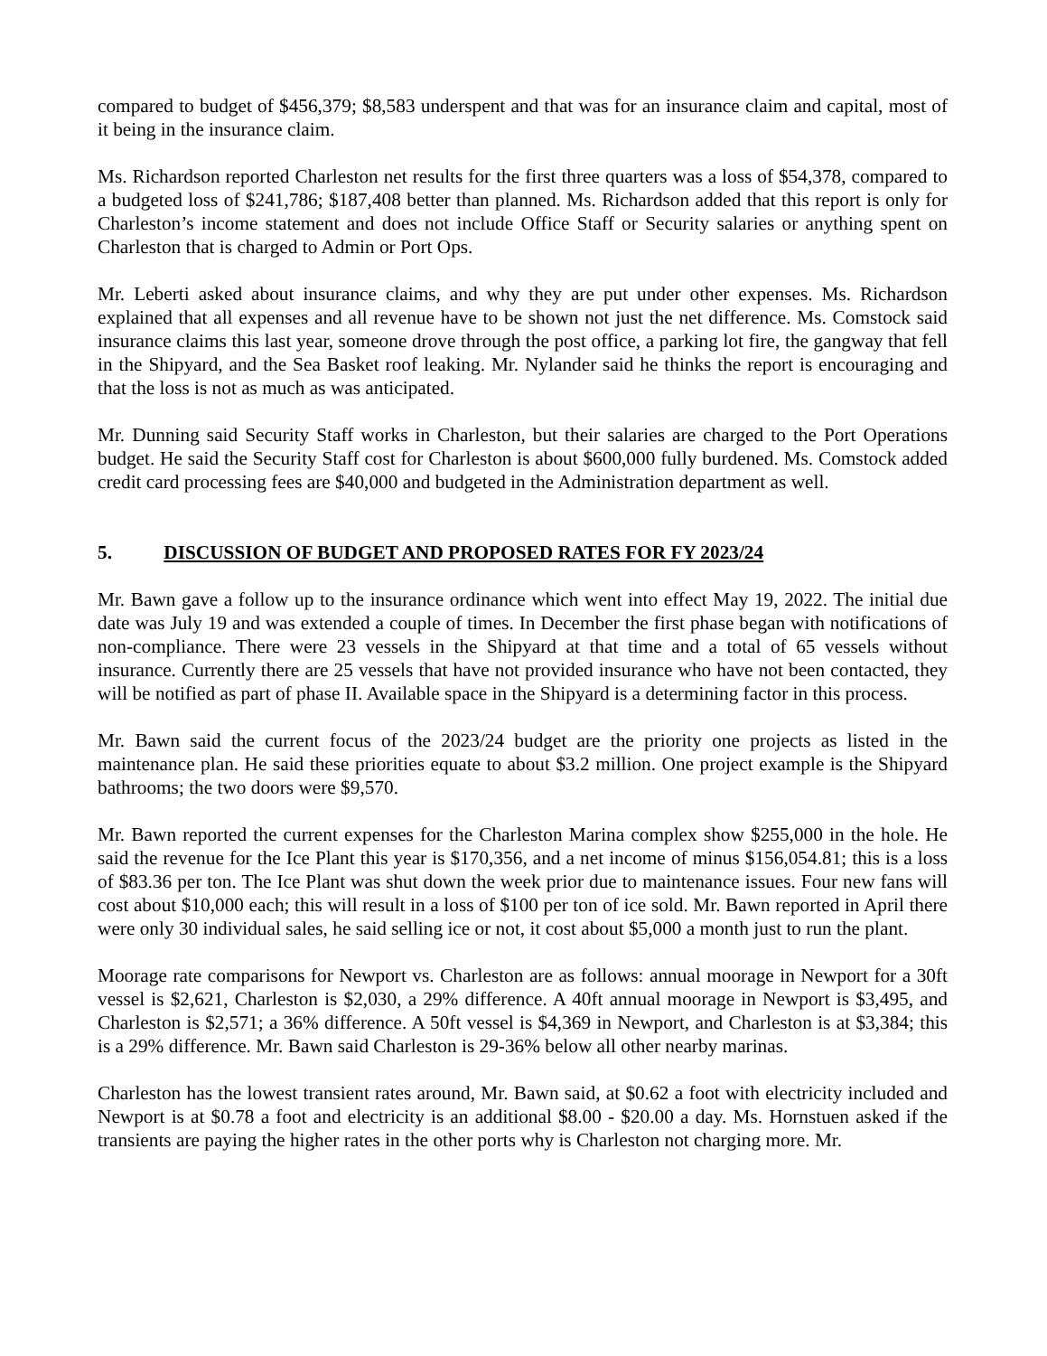compared to budget of $456,379; $8,583 underspent and that was for an insurance claim and capital, most of it being in the insurance claim.
Ms. Richardson reported Charleston net results for the first three quarters was a loss of $54,378, compared to a budgeted loss of $241,786; $187,408 better than planned. Ms. Richardson added that this report is only for Charleston’s income statement and does not include Office Staff or Security salaries or anything spent on Charleston that is charged to Admin or Port Ops.
Mr. Leberti asked about insurance claims, and why they are put under other expenses. Ms. Richardson explained that all expenses and all revenue have to be shown not just the net difference. Ms. Comstock said insurance claims this last year, someone drove through the post office, a parking lot fire, the gangway that fell in the Shipyard, and the Sea Basket roof leaking. Mr. Nylander said he thinks the report is encouraging and that the loss is not as much as was anticipated.
Mr. Dunning said Security Staff works in Charleston, but their salaries are charged to the Port Operations budget. He said the Security Staff cost for Charleston is about $600,000 fully burdened. Ms. Comstock added credit card processing fees are $40,000 and budgeted in the Administration department as well.
5. DISCUSSION OF BUDGET AND PROPOSED RATES FOR FY 2023/24
Mr. Bawn gave a follow up to the insurance ordinance which went into effect May 19, 2022. The initial due date was July 19 and was extended a couple of times. In December the first phase began with notifications of non-compliance. There were 23 vessels in the Shipyard at that time and a total of 65 vessels without insurance. Currently there are 25 vessels that have not provided insurance who have not been contacted, they will be notified as part of phase II. Available space in the Shipyard is a determining factor in this process.
Mr. Bawn said the current focus of the 2023/24 budget are the priority one projects as listed in the maintenance plan. He said these priorities equate to about $3.2 million. One project example is the Shipyard bathrooms; the two doors were $9,570.
Mr. Bawn reported the current expenses for the Charleston Marina complex show $255,000 in the hole. He said the revenue for the Ice Plant this year is $170,356, and a net income of minus $156,054.81; this is a loss of $83.36 per ton. The Ice Plant was shut down the week prior due to maintenance issues. Four new fans will cost about $10,000 each; this will result in a loss of $100 per ton of ice sold. Mr. Bawn reported in April there were only 30 individual sales, he said selling ice or not, it cost about $5,000 a month just to run the plant.
Moorage rate comparisons for Newport vs. Charleston are as follows: annual moorage in Newport for a 30ft vessel is $2,621, Charleston is $2,030, a 29% difference. A 40ft annual moorage in Newport is $3,495, and Charleston is $2,571; a 36% difference. A 50ft vessel is $4,369 in Newport, and Charleston is at $3,384; this is a 29% difference. Mr. Bawn said Charleston is 29-36% below all other nearby marinas.
Charleston has the lowest transient rates around, Mr. Bawn said, at $0.62 a foot with electricity included and Newport is at $0.78 a foot and electricity is an additional $8.00 - $20.00 a day. Ms. Hornstuen asked if the transients are paying the higher rates in the other ports why is Charleston not charging more. Mr.